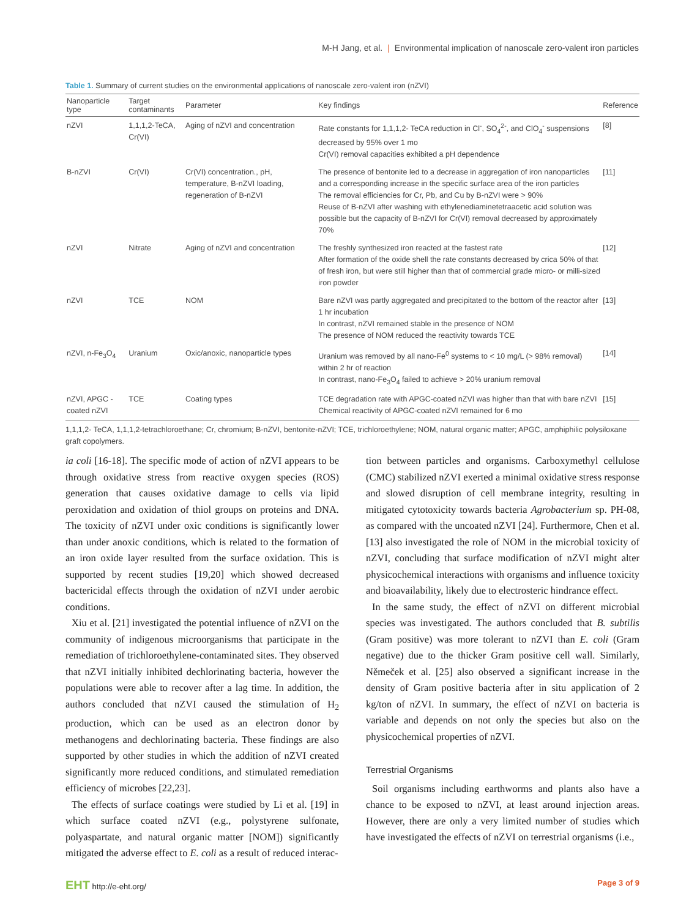M-H Jang, et al. | Environmental implication of nanoscale zero-valent iron particles
Table 1. Summary of current studies on the environmental applications of nanoscale zero-valent iron (nZVI)
| Nanoparticle type | Target contaminants | Parameter | Key findings | Reference |
| --- | --- | --- | --- | --- |
| nZVI | 1,1,1,2-TeCA, Cr(VI) | Aging of nZVI and concentration | Rate constants for 1,1,1,2- TeCA reduction in Cl<sup>-</sup>, SO<sub>4</sub><sup>2-</sup>, and ClO<sub>4</sub><sup>-</sup> suspensions decreased by 95% over 1 mo Cr(VI) removal capacities exhibited a pH dependence | [8] |
| B-nZVI | Cr(VI) | Cr(VI) concentration., pH, temperature, B-nZVI loading, regeneration of B-nZVI | The presence of bentonite led to a decrease in aggregation of iron nanoparticles and a corresponding increase in the specific surface area of the iron particles The removal efficiencies for Cr, Pb, and Cu by B-nZVI were > 90% Reuse of B-nZVI after washing with ethylenediaminetetraacetic acid solution was possible but the capacity of B-nZVI for Cr(VI) removal decreased by approximately 70% | [11] |
| nZVI | Nitrate | Aging of nZVI and concentration | The freshly synthesized iron reacted at the fastest rate After formation of the oxide shell the rate constants decreased by crica 50% of that of fresh iron, but were still higher than that of commercial grade micro- or milli-sized iron powder | [12] |
| nZVI | TCE | NOM | Bare nZVI was partly aggregated and precipitated to the bottom of the reactor after 1 hr incubation In contrast, nZVI remained stable in the presence of NOM The presence of NOM reduced the reactivity towards TCE | [13] |
| nZVI, n-Fe<sub>3</sub>O<sub>4</sub> | Uranium | Oxic/anoxic, nanoparticle types | Uranium was removed by all nano-Fe<sup>0</sup> systems to < 10 mg/L (> 98% removal) within 2 hr of reaction In contrast, nano-Fe<sub>3</sub>O<sub>4</sub> failed to achieve > 20% uranium removal | [14] |
| nZVI, APGC -coated nZVI | TCE | Coating types | TCE degradation rate with APGC-coated nZVI was higher than that with bare nZVI Chemical reactivity of APGC-coated nZVI remained for 6 mo | [15] |
1,1,1,2- TeCA, 1,1,1,2-tetrachloroethane; Cr, chromium; B-nZVI, bentonite-nZVI; TCE, trichloroethylene; NOM, natural organic matter; APGC, amphiphilic polysiloxane graft copolymers.
ia coli [16-18]. The specific mode of action of nZVI appears to be through oxidative stress from reactive oxygen species (ROS) generation that causes oxidative damage to cells via lipid peroxidation and oxidation of thiol groups on proteins and DNA. The toxicity of nZVI under oxic conditions is significantly lower than under anoxic conditions, which is related to the formation of an iron oxide layer resulted from the surface oxidation. This is supported by recent studies [19,20] which showed decreased bactericidal effects through the oxidation of nZVI under aerobic conditions.
Xiu et al. [21] investigated the potential influence of nZVI on the community of indigenous microorganisms that participate in the remediation of trichloroethylene-contaminated sites. They observed that nZVI initially inhibited dechlorinating bacteria, however the populations were able to recover after a lag time. In addition, the authors concluded that nZVI caused the stimulation of H<sub>2</sub> production, which can be used as an electron donor by methanogens and dechlorinating bacteria. These findings are also supported by other studies in which the addition of nZVI created significantly more reduced conditions, and stimulated remediation efficiency of microbes [22,23].
The effects of surface coatings were studied by Li et al. [19] in which surface coated nZVI (e.g., polystyrene sulfonate, polyaspartate, and natural organic matter [NOM]) significantly mitigated the adverse effect to E. coli as a result of reduced interac-
tion between particles and organisms. Carboxymethyl cellulose (CMC) stabilized nZVI exerted a minimal oxidative stress response and slowed disruption of cell membrane integrity, resulting in mitigated cytotoxicity towards bacteria Agrobacterium sp. PH-08, as compared with the uncoated nZVI [24]. Furthermore, Chen et al. [13] also investigated the role of NOM in the microbial toxicity of nZVI, concluding that surface modification of nZVI might alter physicochemical interactions with organisms and influence toxicity and bioavailability, likely due to electrosteric hindrance effect.
In the same study, the effect of nZVI on different microbial species was investigated. The authors concluded that B. subtilis (Gram positive) was more tolerant to nZVI than E. coli (Gram negative) due to the thicker Gram positive cell wall. Similarly, Němeček et al. [25] also observed a significant increase in the density of Gram positive bacteria after in situ application of 2 kg/ton of nZVI. In summary, the effect of nZVI on bacteria is variable and depends on not only the species but also on the physicochemical properties of nZVI.
Terrestrial Organisms
Soil organisms including earthworms and plants also have a chance to be exposed to nZVI, at least around injection areas. However, there are only a very limited number of studies which have investigated the effects of nZVI on terrestrial organisms (i.e.,
EHT http://e-eht.org/ Page 3 of 9